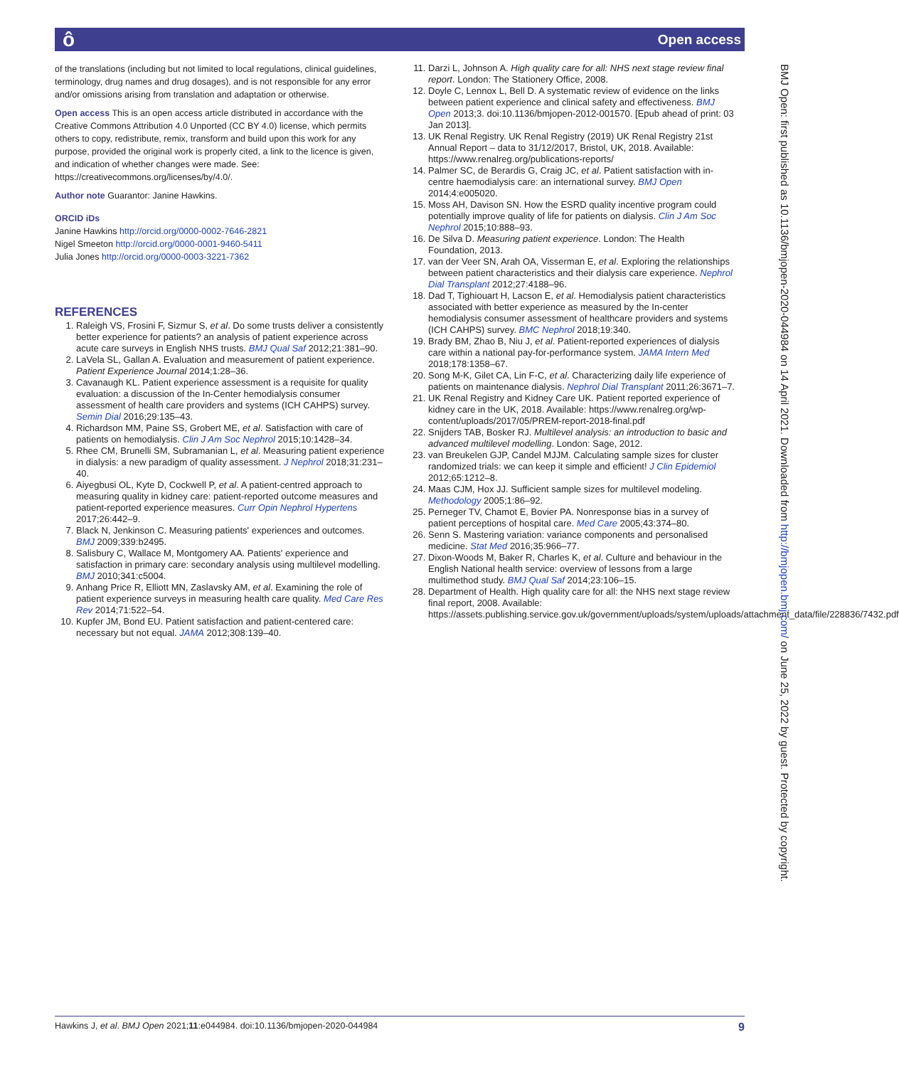ô Open access
of the translations (including but not limited to local regulations, clinical guidelines, terminology, drug names and drug dosages), and is not responsible for any error and/or omissions arising from translation and adaptation or otherwise.
Open access This is an open access article distributed in accordance with the Creative Commons Attribution 4.0 Unported (CC BY 4.0) license, which permits others to copy, redistribute, remix, transform and build upon this work for any purpose, provided the original work is properly cited, a link to the licence is given, and indication of whether changes were made. See: https://creativecommons.org/licenses/by/4.0/.
Author note Guarantor: Janine Hawkins.
ORCID iDs
Janine Hawkins http://orcid.org/0000-0002-7646-2821
Nigel Smeeton http://orcid.org/0000-0001-9460-5411
Julia Jones http://orcid.org/0000-0003-3221-7362
REFERENCES
1. Raleigh VS, Frosini F, Sizmur S, et al. Do some trusts deliver a consistently better experience for patients? an analysis of patient experience across acute care surveys in English NHS trusts. BMJ Qual Saf 2012;21:381–90.
2. LaVela SL, Gallan A. Evaluation and measurement of patient experience. Patient Experience Journal 2014;1:28–36.
3. Cavanaugh KL. Patient experience assessment is a requisite for quality evaluation: a discussion of the In-Center hemodialysis consumer assessment of health care providers and systems (ICH CAHPS) survey. Semin Dial 2016;29:135–43.
4. Richardson MM, Paine SS, Grobert ME, et al. Satisfaction with care of patients on hemodialysis. Clin J Am Soc Nephrol 2015;10:1428–34.
5. Rhee CM, Brunelli SM, Subramanian L, et al. Measuring patient experience in dialysis: a new paradigm of quality assessment. J Nephrol 2018;31:231–40.
6. Aiyegbusi OL, Kyte D, Cockwell P, et al. A patient-centred approach to measuring quality in kidney care: patient-reported outcome measures and patient-reported experience measures. Curr Opin Nephrol Hypertens 2017;26:442–9.
7. Black N, Jenkinson C. Measuring patients' experiences and outcomes. BMJ 2009;339:b2495.
8. Salisbury C, Wallace M, Montgomery AA. Patients' experience and satisfaction in primary care: secondary analysis using multilevel modelling. BMJ 2010;341:c5004.
9. Anhang Price R, Elliott MN, Zaslavsky AM, et al. Examining the role of patient experience surveys in measuring health care quality. Med Care Res Rev 2014;71:522–54.
10. Kupfer JM, Bond EU. Patient satisfaction and patient-centered care: necessary but not equal. JAMA 2012;308:139–40.
11. Darzi L, Johnson A. High quality care for all: NHS next stage review final report. London: The Stationery Office, 2008.
12. Doyle C, Lennox L, Bell D. A systematic review of evidence on the links between patient experience and clinical safety and effectiveness. BMJ Open 2013;3. doi:10.1136/bmjopen-2012-001570. [Epub ahead of print: 03 Jan 2013].
13. UK Renal Registry. UK Renal Registry (2019) UK Renal Registry 21st Annual Report – data to 31/12/2017, Bristol, UK, 2018. Available: https://www.renalreg.org/publications-reports/
14. Palmer SC, de Berardis G, Craig JC, et al. Patient satisfaction with in-centre haemodialysis care: an international survey. BMJ Open 2014;4:e005020.
15. Moss AH, Davison SN. How the ESRD quality incentive program could potentially improve quality of life for patients on dialysis. Clin J Am Soc Nephrol 2015;10:888–93.
16. De Silva D. Measuring patient experience. London: The Health Foundation, 2013.
17. van der Veer SN, Arah OA, Visserman E, et al. Exploring the relationships between patient characteristics and their dialysis care experience. Nephrol Dial Transplant 2012;27:4188–96.
18. Dad T, Tighiouart H, Lacson E, et al. Hemodialysis patient characteristics associated with better experience as measured by the In-center hemodialysis consumer assessment of healthcare providers and systems (ICH CAHPS) survey. BMC Nephrol 2018;19:340.
19. Brady BM, Zhao B, Niu J, et al. Patient-reported experiences of dialysis care within a national pay-for-performance system. JAMA Intern Med 2018;178:1358–67.
20. Song M-K, Gilet CA, Lin F-C, et al. Characterizing daily life experience of patients on maintenance dialysis. Nephrol Dial Transplant 2011;26:3671–7.
21. UK Renal Registry and Kidney Care UK. Patient reported experience of kidney care in the UK, 2018. Available: https://www.renalreg.org/wp-content/uploads/2017/05/PREM-report-2018-final.pdf
22. Snijders TAB, Bosker RJ. Multilevel analysis: an introduction to basic and advanced multilevel modelling. London: Sage, 2012.
23. van Breukelen GJP, Candel MJJM. Calculating sample sizes for cluster randomized trials: we can keep it simple and efficient! J Clin Epidemiol 2012;65:1212–8.
24. Maas CJM, Hox JJ. Sufficient sample sizes for multilevel modeling. Methodology 2005;1:86–92.
25. Perneger TV, Chamot E, Bovier PA. Nonresponse bias in a survey of patient perceptions of hospital care. Med Care 2005;43:374–80.
26. Senn S. Mastering variation: variance components and personalised medicine. Stat Med 2016;35:966–77.
27. Dixon-Woods M, Baker R, Charles K, et al. Culture and behaviour in the English National health service: overview of lessons from a large multimethod study. BMJ Qual Saf 2014;23:106–15.
28. Department of Health. High quality care for all: the NHS next stage review final report, 2008. Available: https://assets.publishing.service.gov.uk/government/uploads/system/uploads/attachment_data/file/228836/7432.pdf
BMJ Open: first published as 10.1136/bmjopen-2020-044984 on 14 April 2021. Downloaded from http://bmjopen.bmj.com/ on June 25, 2022 by guest. Protected by copyright.
Hawkins J, et al. BMJ Open 2021;11:e044984. doi:10.1136/bmjopen-2020-044984 9